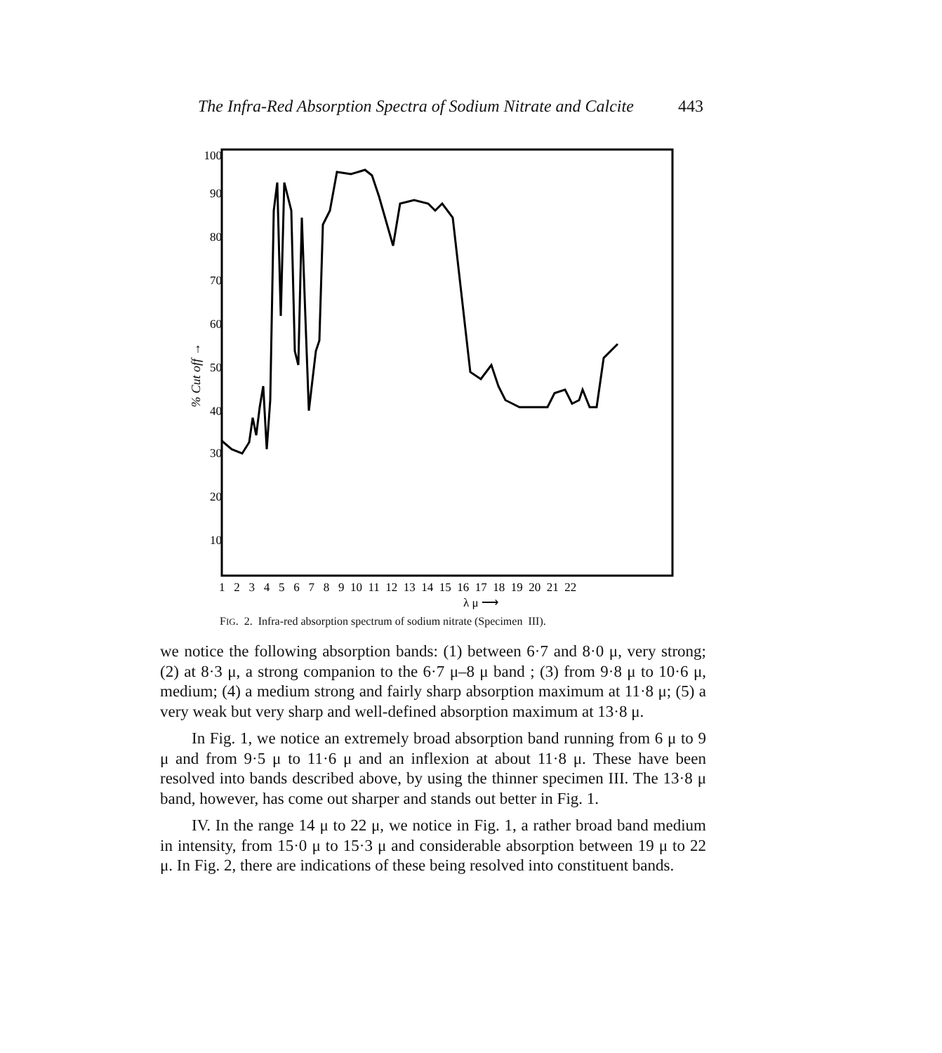The Infra-Red Absorption Spectra of Sodium Nitrate and Calcite 443
100
90
80
70
60
50
40
30
20
10
% Cut off →
1 2 3 4 5 6 7 8 9 10 11 12 13 14 15 16 17 18 19 20 21 22
λ μ ⟶
FIG. 2. Infra-red absorption spectrum of sodium nitrate (Specimen III).
we notice the following absorption bands: (1) between 6·7 and 8·0 μ, very strong; (2) at 8·3 μ, a strong companion to the 6·7 μ–8 μ band ; (3) from 9·8 μ to 10·6 μ, medium; (4) a medium strong and fairly sharp absorption maximum at 11·8 μ; (5) a very weak but very sharp and well-defined absorption maximum at 13·8 μ.
In Fig. 1, we notice an extremely broad absorption band running from 6 μ to 9 μ and from 9·5 μ to 11·6 μ and an inflexion at about 11·8 μ. These have been resolved into bands described above, by using the thinner specimen III. The 13·8 μ band, however, has come out sharper and stands out better in Fig. 1.
IV. In the range 14 μ to 22 μ, we notice in Fig. 1, a rather broad band medium in intensity, from 15·0 μ to 15·3 μ and considerable absorption between 19 μ to 22 μ. In Fig. 2, there are indications of these being resolved into constituent bands.